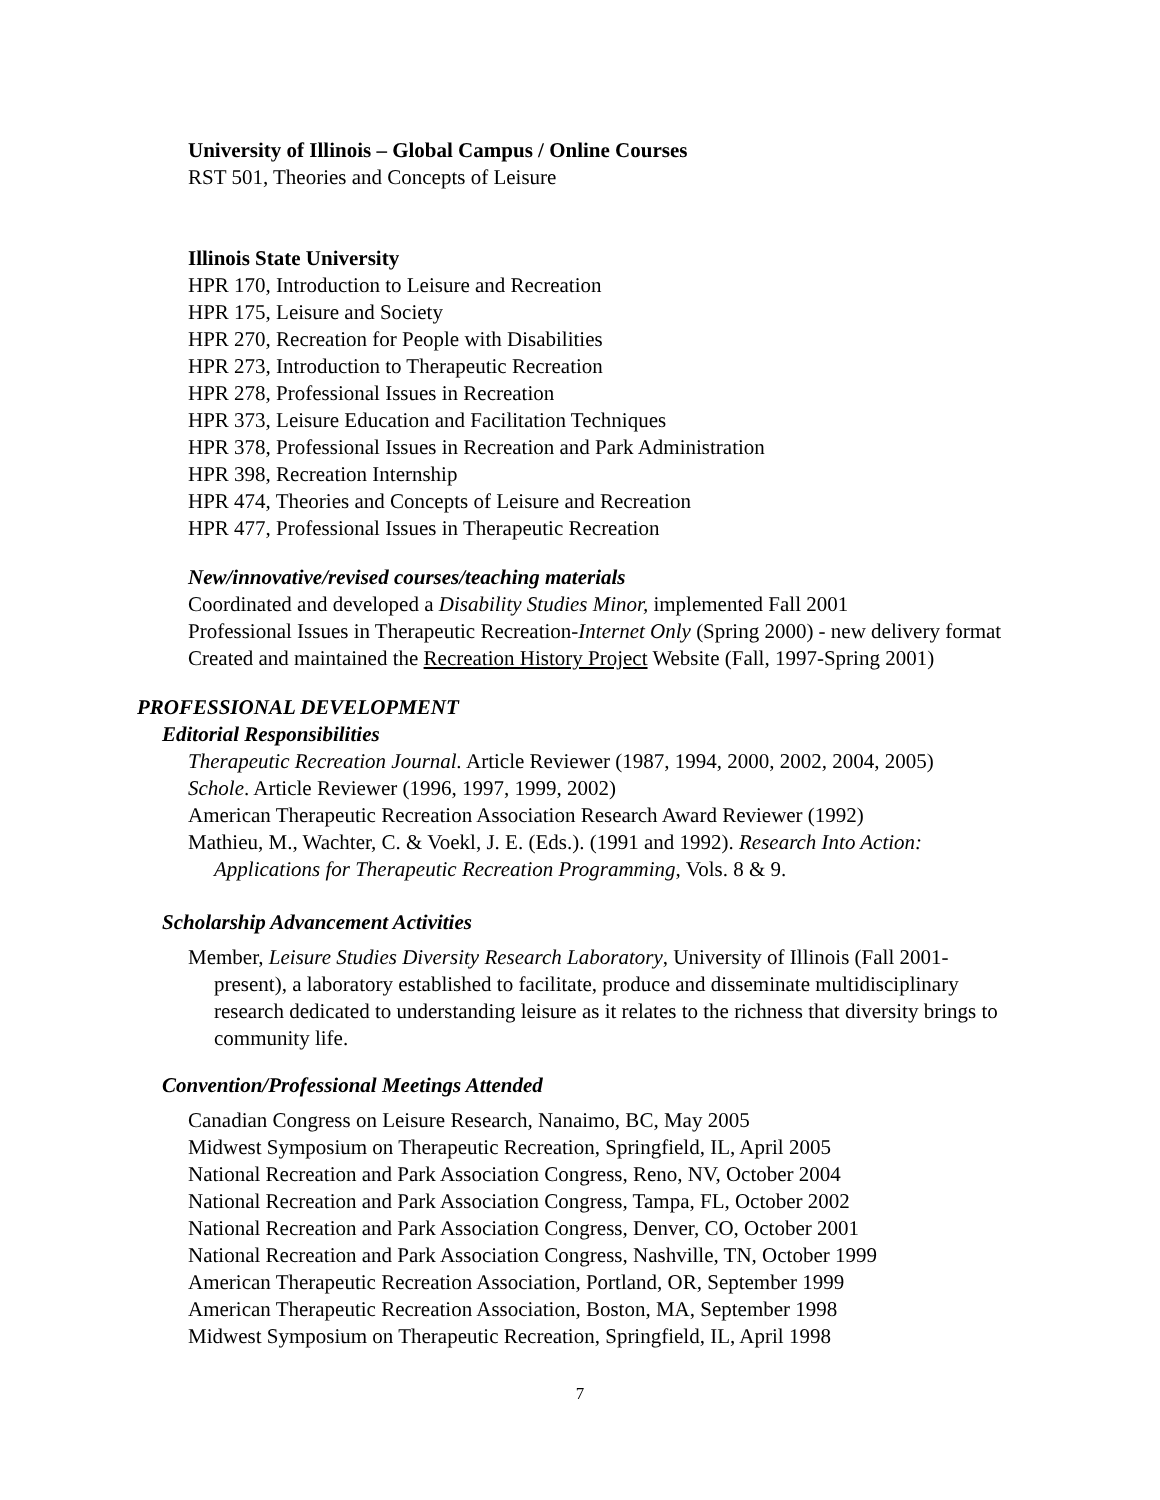University of Illinois – Global Campus / Online Courses
RST 501, Theories and Concepts of Leisure
Illinois State University
HPR 170, Introduction to Leisure and Recreation
HPR 175, Leisure and Society
HPR 270, Recreation for People with Disabilities
HPR 273, Introduction to Therapeutic Recreation
HPR 278, Professional Issues in Recreation
HPR 373, Leisure Education and Facilitation Techniques
HPR 378, Professional Issues in Recreation and Park Administration
HPR 398, Recreation Internship
HPR 474, Theories and Concepts of Leisure and Recreation
HPR 477, Professional Issues in Therapeutic Recreation
New/innovative/revised courses/teaching materials
Coordinated and developed a Disability Studies Minor, implemented Fall 2001
Professional Issues in Therapeutic Recreation-Internet Only (Spring 2000) - new delivery format
Created and maintained the Recreation History Project Website (Fall, 1997-Spring 2001)
PROFESSIONAL DEVELOPMENT
Editorial Responsibilities
Therapeutic Recreation Journal. Article Reviewer (1987, 1994, 2000, 2002, 2004, 2005)
Schole. Article Reviewer (1996, 1997, 1999, 2002)
American Therapeutic Recreation Association Research Award Reviewer (1992)
Mathieu, M., Wachter, C. & Voekl, J. E. (Eds.). (1991 and 1992). Research Into Action: Applications for Therapeutic Recreation Programming, Vols. 8 & 9.
Scholarship Advancement Activities
Member, Leisure Studies Diversity Research Laboratory, University of Illinois (Fall 2001-present), a laboratory established to facilitate, produce and disseminate multidisciplinary research dedicated to understanding leisure as it relates to the richness that diversity brings to community life.
Convention/Professional Meetings Attended
Canadian Congress on Leisure Research, Nanaimo, BC, May 2005
Midwest Symposium on Therapeutic Recreation, Springfield, IL, April 2005
National Recreation and Park Association Congress, Reno, NV, October 2004
National Recreation and Park Association Congress, Tampa, FL, October 2002
National Recreation and Park Association Congress, Denver, CO, October 2001
National Recreation and Park Association Congress, Nashville, TN, October 1999
American Therapeutic Recreation Association, Portland, OR, September 1999
American Therapeutic Recreation Association, Boston, MA, September 1998
Midwest Symposium on Therapeutic Recreation, Springfield, IL, April 1998
7